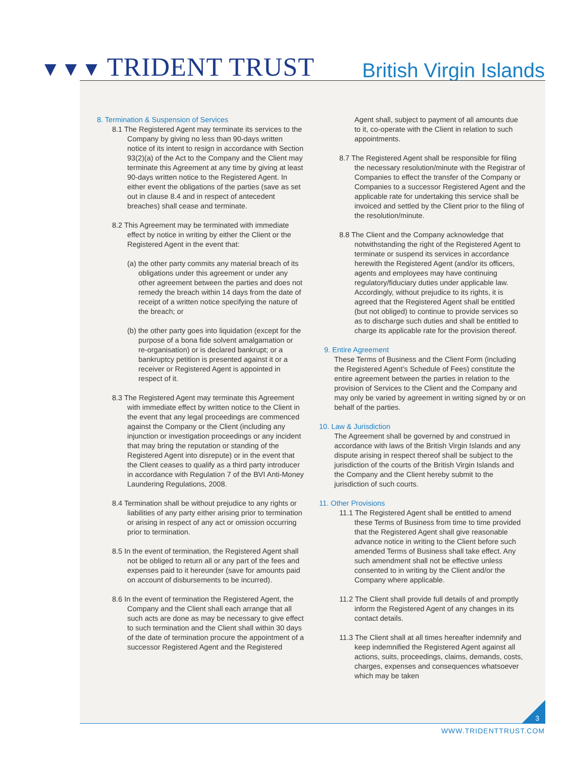▼▼▼ TRIDENT TRUST
British Virgin Islands
8. Termination & Suspension of Services
8.1 The Registered Agent may terminate its services to the Company by giving no less than 90-days written notice of its intent to resign in accordance with Section 93(2)(a) of the Act to the Company and the Client may terminate this Agreement at any time by giving at least 90-days written notice to the Registered Agent. In either event the obligations of the parties (save as set out in clause 8.4 and in respect of antecedent breaches) shall cease and terminate.
8.2 This Agreement may be terminated with immediate effect by notice in writing by either the Client or the Registered Agent in the event that:
(a) the other party commits any material breach of its obligations under this agreement or under any other agreement between the parties and does not remedy the breach within 14 days from the date of receipt of a written notice specifying the nature of the breach; or
(b) the other party goes into liquidation (except for the purpose of a bona fide solvent amalgamation or re-organisation) or is declared bankrupt; or a bankruptcy petition is presented against it or a receiver or Registered Agent is appointed in respect of it.
8.3 The Registered Agent may terminate this Agreement with immediate effect by written notice to the Client in the event that any legal proceedings are commenced against the Company or the Client (including any injunction or investigation proceedings or any incident that may bring the reputation or standing of the Registered Agent into disrepute) or in the event that the Client ceases to qualify as a third party introducer in accordance with Regulation 7 of the BVI Anti-Money Laundering Regulations, 2008.
8.4 Termination shall be without prejudice to any rights or liabilities of any party either arising prior to termination or arising in respect of any act or omission occurring prior to termination.
8.5 In the event of termination, the Registered Agent shall not be obliged to return all or any part of the fees and expenses paid to it hereunder (save for amounts paid on account of disbursements to be incurred).
8.6 In the event of termination the Registered Agent, the Company and the Client shall each arrange that all such acts are done as may be necessary to give effect to such termination and the Client shall within 30 days of the date of termination procure the appointment of a successor Registered Agent and the Registered
Agent shall, subject to payment of all amounts due to it, co-operate with the Client in relation to such appointments.
8.7 The Registered Agent shall be responsible for filing the necessary resolution/minute with the Registrar of Companies to effect the transfer of the Company or Companies to a successor Registered Agent and the applicable rate for undertaking this service shall be invoiced and settled by the Client prior to the filing of the resolution/minute.
8.8 The Client and the Company acknowledge that notwithstanding the right of the Registered Agent to terminate or suspend its services in accordance herewith the Registered Agent (and/or its officers, agents and employees may have continuing regulatory/fiduciary duties under applicable law. Accordingly, without prejudice to its rights, it is agreed that the Registered Agent shall be entitled (but not obliged) to continue to provide services so as to discharge such duties and shall be entitled to charge its applicable rate for the provision thereof.
9. Entire Agreement
These Terms of Business and the Client Form (including the Registered Agent’s Schedule of Fees) constitute the entire agreement between the parties in relation to the provision of Services to the Client and the Company and may only be varied by agreement in writing signed by or on behalf of the parties.
10. Law & Jurisdiction
The Agreement shall be governed by and construed in accordance with laws of the British Virgin Islands and any dispute arising in respect thereof shall be subject to the jurisdiction of the courts of the British Virgin Islands and the Company and the Client hereby submit to the jurisdiction of such courts.
11. Other Provisions
11.1 The Registered Agent shall be entitled to amend these Terms of Business from time to time provided that the Registered Agent shall give reasonable advance notice in writing to the Client before such amended Terms of Business shall take effect. Any such amendment shall not be effective unless consented to in writing by the Client and/or the Company where applicable.
11.2 The Client shall provide full details of and promptly inform the Registered Agent of any changes in its contact details.
11.3 The Client shall at all times hereafter indemnify and keep indemnified the Registered Agent against all actions, suits, proceedings, claims, demands, costs, charges, expenses and consequences whatsoever which may be taken
3
WWW.TRIDENTTRUST.COM